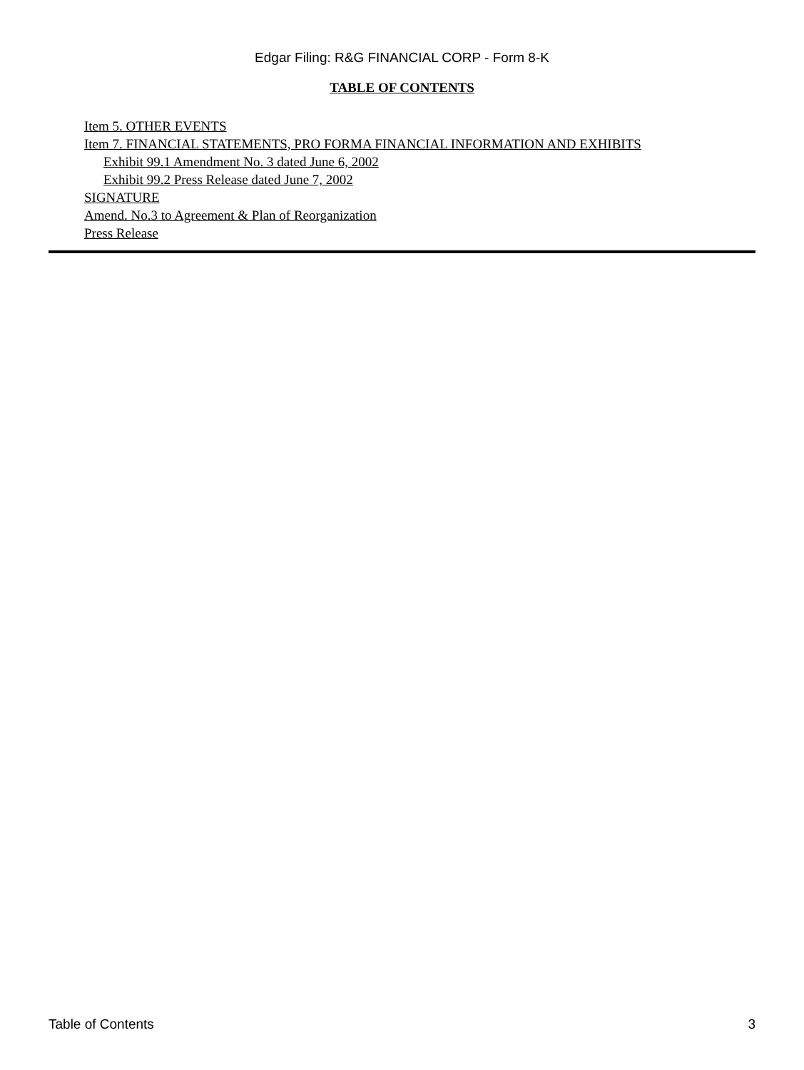Edgar Filing: R&G FINANCIAL CORP - Form 8-K
TABLE OF CONTENTS
Item 5. OTHER EVENTS
Item 7. FINANCIAL STATEMENTS, PRO FORMA FINANCIAL INFORMATION AND EXHIBITS
Exhibit 99.1 Amendment No. 3 dated June 6, 2002
Exhibit 99.2 Press Release dated June 7, 2002
SIGNATURE
Amend. No.3 to Agreement & Plan of Reorganization
Press Release
Table of Contents 3